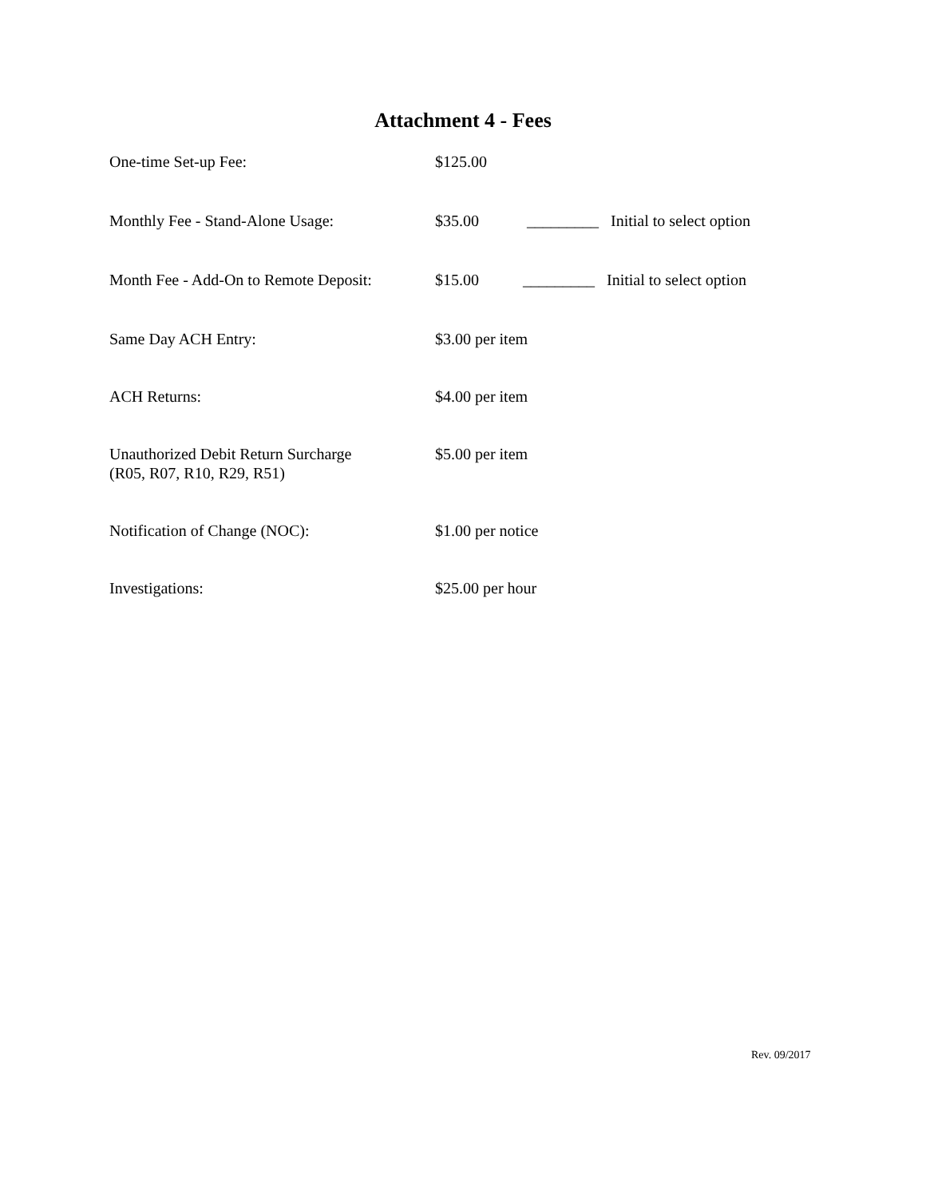Attachment 4 - Fees
One-time Set-up Fee: $125.00
Monthly Fee - Stand-Alone Usage: $35.00 _________ Initial to select option
Month Fee - Add-On to Remote Deposit: $15.00 _________ Initial to select option
Same Day ACH Entry: $3.00 per item
ACH Returns: $4.00 per item
Unauthorized Debit Return Surcharge
(R05, R07, R10, R29, R51) $5.00 per item
Notification of Change (NOC): $1.00 per notice
Investigations: $25.00 per hour
Rev. 09/2017